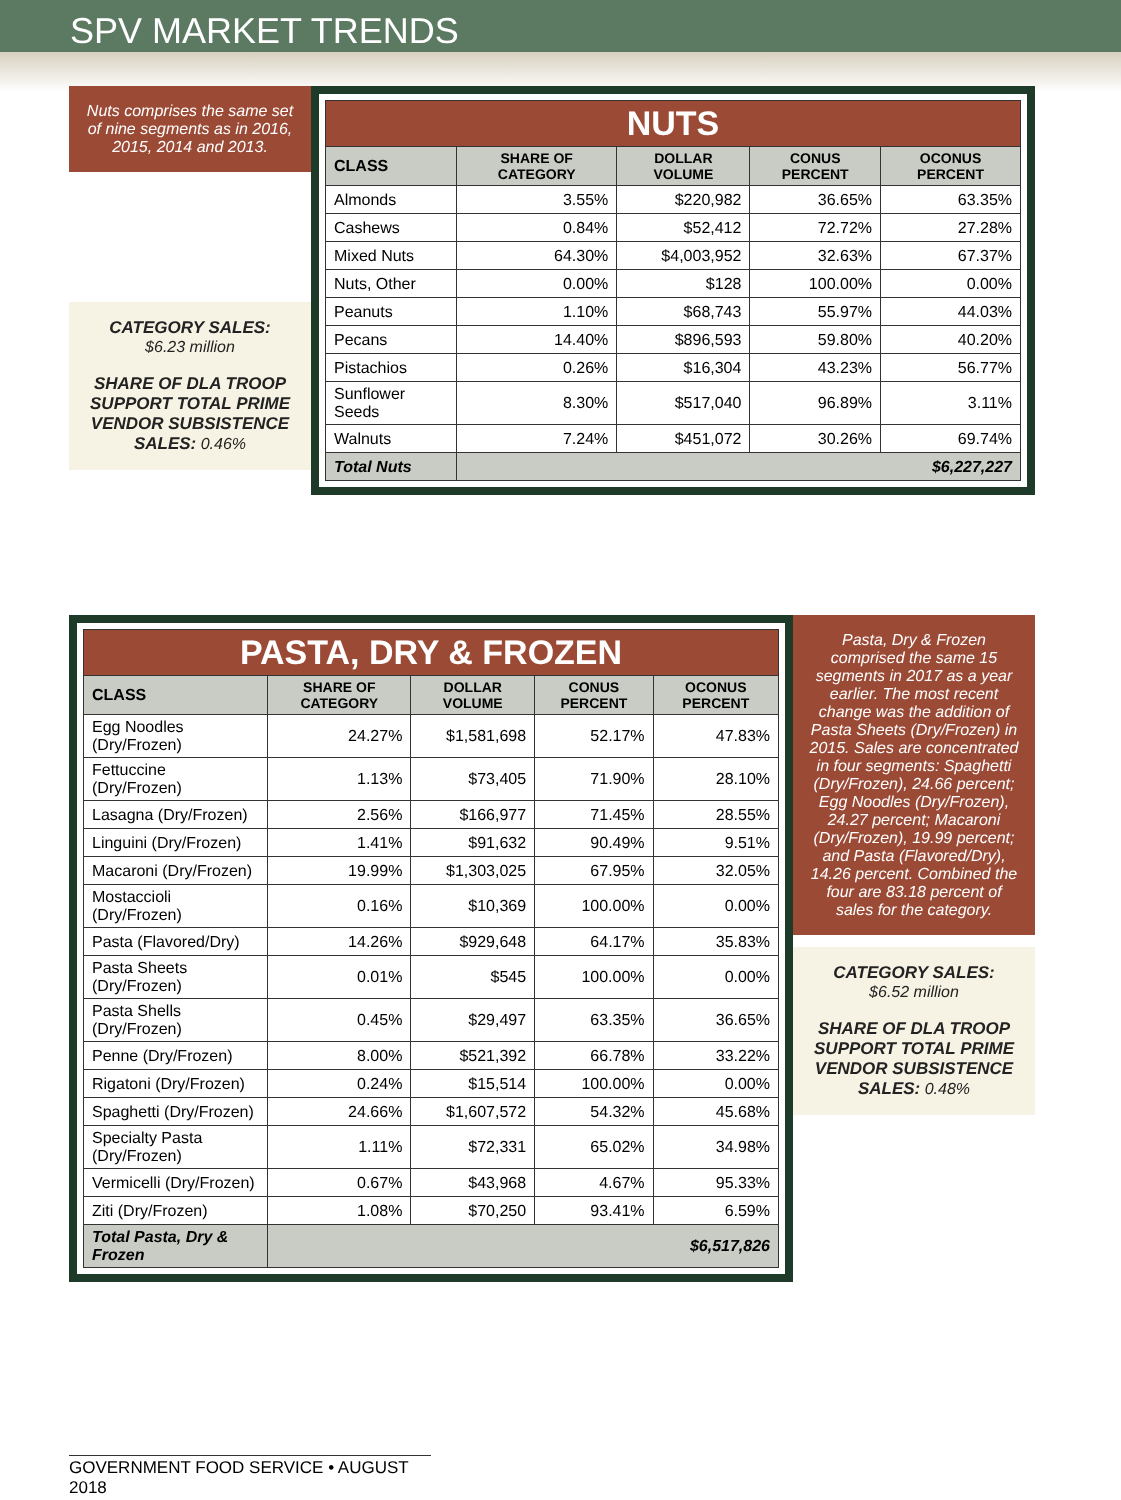SPV MARKET TRENDS
Nuts comprises the same set of nine segments as in 2016, 2015, 2014 and 2013.
CATEGORY SALES:
$6.23 million
SHARE OF DLA TROOP SUPPORT TOTAL PRIME VENDOR SUBSISTENCE SALES: 0.46%
| NUTS | | | | |
| CLASS | SHARE OF CATEGORY | DOLLAR VOLUME | CONUS PERCENT | OCONUS PERCENT |
| Almonds | 3.55% | $220,982 | 36.65% | 63.35% |
| Cashews | 0.84% | $52,412 | 72.72% | 27.28% |
| Mixed Nuts | 64.30% | $4,003,952 | 32.63% | 67.37% |
| Nuts, Other | 0.00% | $128 | 100.00% | 0.00% |
| Peanuts | 1.10% | $68,743 | 55.97% | 44.03% |
| Pecans | 14.40% | $896,593 | 59.80% | 40.20% |
| Pistachios | 0.26% | $16,304 | 43.23% | 56.77% |
| Sunflower Seeds | 8.30% | $517,040 | 96.89% | 3.11% |
| Walnuts | 7.24% | $451,072 | 30.26% | 69.74% |
| Total Nuts | $6,227,227 | | | |
| PASTA, DRY & FROZEN | | | | |
| CLASS | SHARE OF CATEGORY | DOLLAR VOLUME | CONUS PERCENT | OCONUS PERCENT |
| Egg Noodles (Dry/Frozen) | 24.27% | $1,581,698 | 52.17% | 47.83% |
| Fettuccine (Dry/Frozen) | 1.13% | $73,405 | 71.90% | 28.10% |
| Lasagna (Dry/Frozen) | 2.56% | $166,977 | 71.45% | 28.55% |
| Linguini (Dry/Frozen) | 1.41% | $91,632 | 90.49% | 9.51% |
| Macaroni (Dry/Frozen) | 19.99% | $1,303,025 | 67.95% | 32.05% |
| Mostaccioli (Dry/Frozen) | 0.16% | $10,369 | 100.00% | 0.00% |
| Pasta (Flavored/Dry) | 14.26% | $929,648 | 64.17% | 35.83% |
| Pasta Sheets (Dry/Frozen) | 0.01% | $545 | 100.00% | 0.00% |
| Pasta Shells (Dry/Frozen) | 0.45% | $29,497 | 63.35% | 36.65% |
| Penne (Dry/Frozen) | 8.00% | $521,392 | 66.78% | 33.22% |
| Rigatoni (Dry/Frozen) | 0.24% | $15,514 | 100.00% | 0.00% |
| Spaghetti (Dry/Frozen) | 24.66% | $1,607,572 | 54.32% | 45.68% |
| Specialty Pasta (Dry/Frozen) | 1.11% | $72,331 | 65.02% | 34.98% |
| Vermicelli (Dry/Frozen) | 0.67% | $43,968 | 4.67% | 95.33% |
| Ziti (Dry/Frozen) | 1.08% | $70,250 | 93.41% | 6.59% |
| Total Pasta, Dry & Frozen | $6,517,826 | | | |
Pasta, Dry & Frozen comprised the same 15 segments in 2017 as a year earlier. The most recent change was the addition of Pasta Sheets (Dry/Frozen) in 2015. Sales are concentrated in four segments: Spaghetti (Dry/Frozen), 24.66 percent; Egg Noodles (Dry/Frozen), 24.27 percent; Macaroni (Dry/Frozen), 19.99 percent; and Pasta (Flavored/Dry), 14.26 percent. Combined the four are 83.18 percent of sales for the category.
CATEGORY SALES:
$6.52 million
SHARE OF DLA TROOP SUPPORT TOTAL PRIME VENDOR SUBSISTENCE SALES: 0.48%
GOVERNMENT FOOD SERVICE • AUGUST 2018